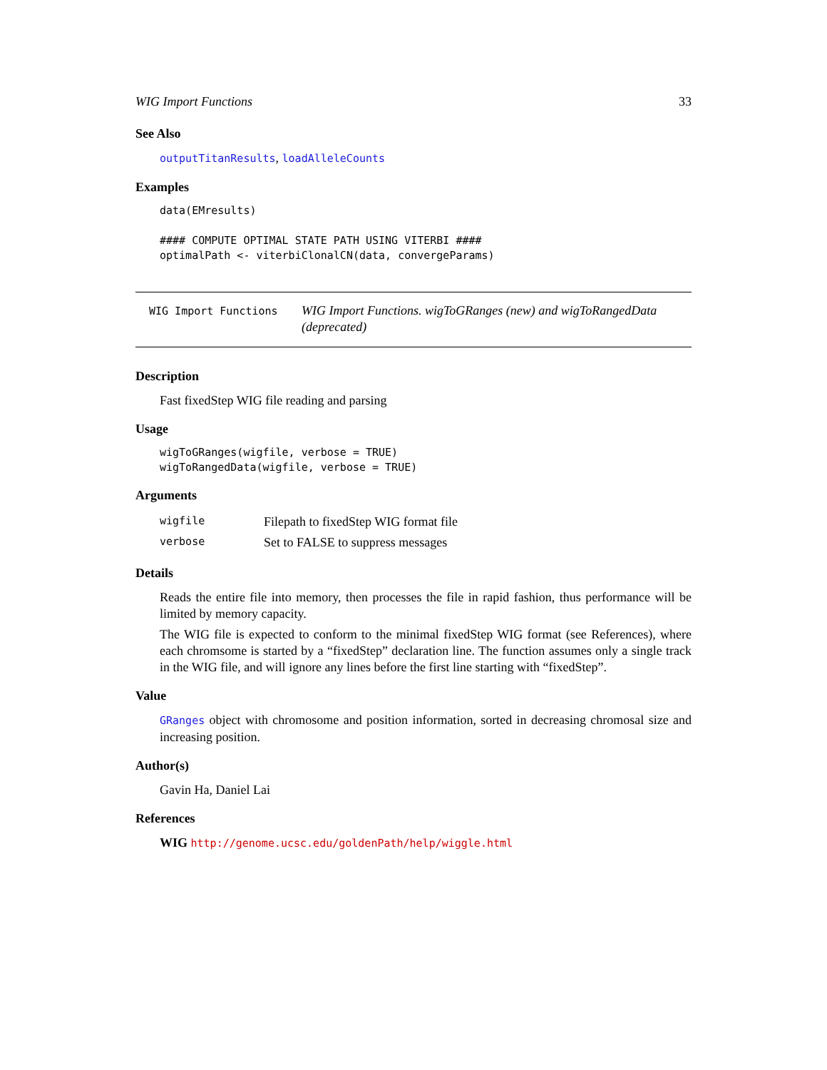WIG Import Functions 33
See Also
outputTitanResults, loadAlleleCounts
Examples
data(EMresults)

#### COMPUTE OPTIMAL STATE PATH USING VITERBI ####
optimalPath <- viterbiClonalCN(data, convergeParams)
WIG Import Functions WIG Import Functions. wigToGRanges (new) and wigToRangedData (deprecated)
Description
Fast fixedStep WIG file reading and parsing
Usage
wigToGRanges(wigfile, verbose = TRUE)
wigToRangedData(wigfile, verbose = TRUE)
Arguments
| wigfile | Filepath to fixedStep WIG format file |
| verbose | Set to FALSE to suppress messages |
Details
Reads the entire file into memory, then processes the file in rapid fashion, thus performance will be limited by memory capacity.
The WIG file is expected to conform to the minimal fixedStep WIG format (see References), where each chromsome is started by a “fixedStep” declaration line. The function assumes only a single track in the WIG file, and will ignore any lines before the first line starting with “fixedStep”.
Value
GRanges object with chromosome and position information, sorted in decreasing chromosal size and increasing position.
Author(s)
Gavin Ha, Daniel Lai
References
WIG http://genome.ucsc.edu/goldenPath/help/wiggle.html